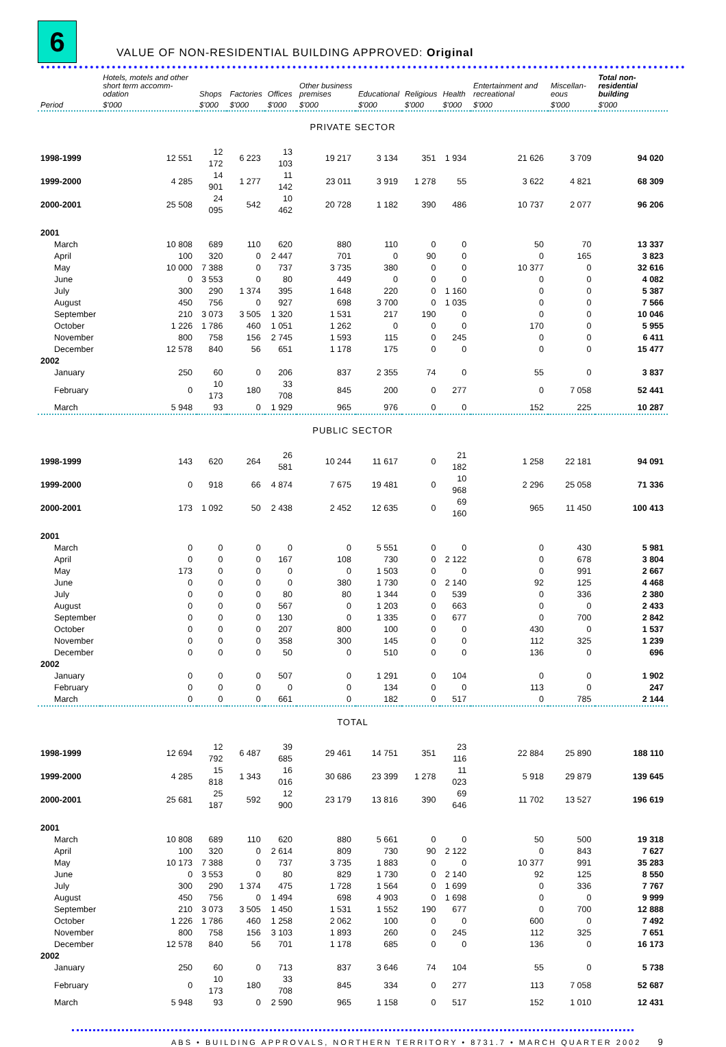6
VALUE OF NON-RESIDENTIAL BUILDING APPROVED: Original
| | Hotels, motels and other short term accomm-odation | Shops | Factories | Offices | Other business premises | Educational | Religious | Health | Entertainment and recreational | Miscellan-eous | Total non-residential building |
| --- | --- | --- | --- | --- | --- | --- | --- | --- | --- | --- | --- |
| Period | $'000 | $'000 | $'000 | $'000 | $'000 | $'000 | $'000 | $'000 | $'000 | $'000 | $'000 |
| PRIVATE SECTOR | | | | | | | | | | | |
| 1998-1999 | 12 551 | 12 172 | 6 223 | 13 103 | 19 217 | 3 134 | 351 | 1 934 | 21 626 | 3 709 | 94 020 |
| 1999-2000 | 4 285 | 14 901 | 1 277 | 11 142 | 23 011 | 3 919 | 1 278 | 55 | 3 622 | 4 821 | 68 309 |
| 2000-2001 | 25 508 | 24 095 | 542 | 10 462 | 20 728 | 1 182 | 390 | 486 | 10 737 | 2 077 | 96 206 |
| 2001 | | | | | | | | | | | |
| March | 10 808 | 689 | 110 | 620 | 880 | 110 | 0 | 0 | 50 | 70 | 13 337 |
| April | 100 | 320 | 0 | 2 447 | 701 | 0 | 90 | 0 | 0 | 165 | 3 823 |
| May | 10 000 | 7 388 | 0 | 737 | 3 735 | 380 | 0 | 0 | 10 377 | 0 | 32 616 |
| June | 0 | 3 553 | 0 | 80 | 449 | 0 | 0 | 0 | 0 | 0 | 4 082 |
| July | 300 | 290 | 1 374 | 395 | 1 648 | 220 | 0 | 1 160 | 0 | 0 | 5 387 |
| August | 450 | 756 | 0 | 927 | 698 | 3 700 | 0 | 1 035 | 0 | 0 | 7 566 |
| September | 210 | 3 073 | 3 505 | 1 320 | 1 531 | 217 | 190 | 0 | 0 | 0 | 10 046 |
| October | 1 226 | 1 786 | 460 | 1 051 | 1 262 | 0 | 0 | 0 | 170 | 0 | 5 955 |
| November | 800 | 758 | 156 | 2 745 | 1 593 | 115 | 0 | 245 | 0 | 0 | 6 411 |
| December | 12 578 | 840 | 56 | 651 | 1 178 | 175 | 0 | 0 | 0 | 0 | 15 477 |
| 2002 | | | | | | | | | | | |
| January | 250 | 60 | 0 | 206 | 837 | 2 355 | 74 | 0 | 55 | 0 | 3 837 |
| February | 0 | 10 173 | 180 | 33 708 | 845 | 200 | 0 | 277 | 0 | 7 058 | 52 441 |
| March | 5 948 | 93 | 0 | 1 929 | 965 | 976 | 0 | 0 | 152 | 225 | 10 287 |
| PUBLIC SECTOR | | | | | | | | | | | |
| 1998-1999 | 143 | 620 | 264 | 26 581 | 10 244 | 11 617 | 0 | 21 182 | 1 258 | 22 181 | 94 091 |
| 1999-2000 | 0 | 918 | 66 | 4 874 | 7 675 | 19 481 | 0 | 10 968 | 2 296 | 25 058 | 71 336 |
| 2000-2001 | 173 | 1 092 | 50 | 2 438 | 2 452 | 12 635 | 0 | 69 160 | 965 | 11 450 | 100 413 |
| 2001 | | | | | | | | | | | |
| March | 0 | 0 | 0 | 0 | 0 | 5 551 | 0 | 0 | 0 | 430 | 5 981 |
| April | 0 | 0 | 0 | 167 | 108 | 730 | 0 | 2 122 | 0 | 678 | 3 804 |
| May | 173 | 0 | 0 | 0 | 0 | 1 503 | 0 | 0 | 0 | 991 | 2 667 |
| June | 0 | 0 | 0 | 0 | 380 | 1 730 | 0 | 2 140 | 92 | 125 | 4 468 |
| July | 0 | 0 | 0 | 80 | 80 | 1 344 | 0 | 539 | 0 | 336 | 2 380 |
| August | 0 | 0 | 0 | 567 | 0 | 1 203 | 0 | 663 | 0 | 0 | 2 433 |
| September | 0 | 0 | 0 | 130 | 0 | 1 335 | 0 | 677 | 0 | 700 | 2 842 |
| October | 0 | 0 | 0 | 207 | 800 | 100 | 0 | 0 | 430 | 0 | 1 537 |
| November | 0 | 0 | 0 | 358 | 300 | 145 | 0 | 0 | 112 | 325 | 1 239 |
| December | 0 | 0 | 0 | 50 | 0 | 510 | 0 | 0 | 136 | 0 | 696 |
| 2002 | | | | | | | | | | | |
| January | 0 | 0 | 0 | 507 | 0 | 1 291 | 0 | 104 | 0 | 0 | 1 902 |
| February | 0 | 0 | 0 | 0 | 0 | 134 | 0 | 0 | 113 | 0 | 247 |
| March | 0 | 0 | 0 | 661 | 0 | 182 | 0 | 517 | 0 | 785 | 2 144 |
| TOTAL | | | | | | | | | | | |
| 1998-1999 | 12 694 | 12 792 | 6 487 | 39 685 | 29 461 | 14 751 | 351 | 23 116 | 22 884 | 25 890 | 188 110 |
| 1999-2000 | 4 285 | 15 818 | 1 343 | 16 016 | 30 686 | 23 399 | 1 278 | 11 023 | 5 918 | 29 879 | 139 645 |
| 2000-2001 | 25 681 | 25 187 | 592 | 12 900 | 23 179 | 13 816 | 390 | 69 646 | 11 702 | 13 527 | 196 619 |
| 2001 | | | | | | | | | | | |
| March | 10 808 | 689 | 110 | 620 | 880 | 5 661 | 0 | 0 | 50 | 500 | 19 318 |
| April | 100 | 320 | 0 | 2 614 | 809 | 730 | 90 | 2 122 | 0 | 843 | 7 627 |
| May | 10 173 | 7 388 | 0 | 737 | 3 735 | 1 883 | 0 | 0 | 10 377 | 991 | 35 283 |
| June | 0 | 3 553 | 0 | 80 | 829 | 1 730 | 0 | 2 140 | 92 | 125 | 8 550 |
| July | 300 | 290 | 1 374 | 475 | 1 728 | 1 564 | 0 | 1 699 | 0 | 336 | 7 767 |
| August | 450 | 756 | 0 | 1 494 | 698 | 4 903 | 0 | 1 698 | 0 | 0 | 9 999 |
| September | 210 | 3 073 | 3 505 | 1 450 | 1 531 | 1 552 | 190 | 677 | 0 | 700 | 12 888 |
| October | 1 226 | 1 786 | 460 | 1 258 | 2 062 | 100 | 0 | 0 | 600 | 0 | 7 492 |
| November | 800 | 758 | 156 | 3 103 | 1 893 | 260 | 0 | 245 | 112 | 325 | 7 651 |
| December | 12 578 | 840 | 56 | 701 | 1 178 | 685 | 0 | 0 | 136 | 0 | 16 173 |
| 2002 | | | | | | | | | | | |
| January | 250 | 60 | 0 | 713 | 837 | 3 646 | 74 | 104 | 55 | 0 | 5 738 |
| February | 0 | 10 173 | 180 | 33 708 | 845 | 334 | 0 | 277 | 113 | 7 058 | 52 687 |
| March | 5 948 | 93 | 0 | 2 590 | 965 | 1 158 | 0 | 517 | 152 | 1 010 | 12 431 |
ABS • BUILDING APPROVALS, NORTHERN TERRITORY • 8731.7 • MARCH QUARTER 2002 9